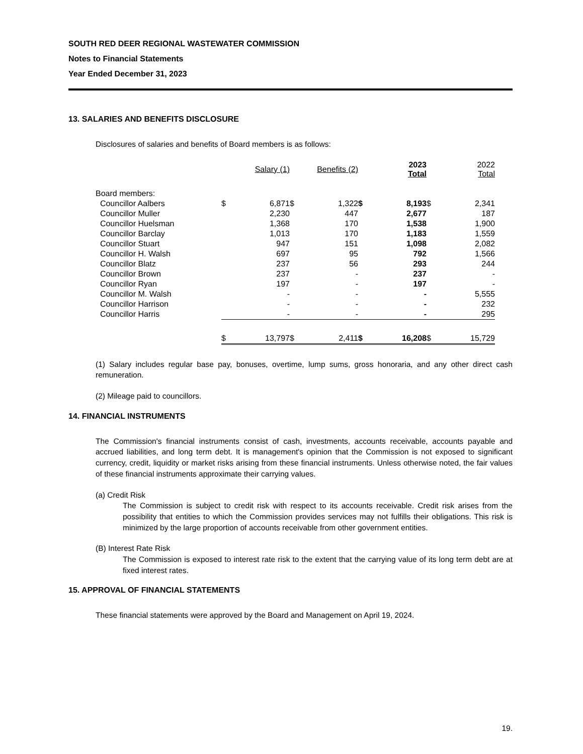SOUTH RED DEER REGIONAL WASTEWATER COMMISSION
Notes to Financial Statements
Year Ended December 31, 2023
13. SALARIES AND BENEFITS DISCLOSURE
Disclosures of salaries and benefits of Board members is as follows:
| | Salary (1) | | Benefits (2) | | 2023 Total | | 2022 Total | |
| --- | --- | --- | --- | --- | --- | --- | --- | --- |
| Board members: | | | | | | | | |
| Councillor Aalbers | $ | 6,871 | $ | 1,322 | $ | 8,193 | $ | 2,341 |
| Councillor Muller | | 2,230 | | 447 | | 2,677 | | 187 |
| Councillor Huelsman | | 1,368 | | 170 | | 1,538 | | 1,900 |
| Councillor Barclay | | 1,013 | | 170 | | 1,183 | | 1,559 |
| Councillor Stuart | | 947 | | 151 | | 1,098 | | 2,082 |
| Councillor H. Walsh | | 697 | | 95 | | 792 | | 1,566 |
| Councillor Blatz | | 237 | | 56 | | 293 | | 244 |
| Councillor Brown | | 237 | | - | | 237 | | - |
| Councillor Ryan | | 197 | | - | | 197 | | - |
| Councillor M. Walsh | | - | | - | | - | | 5,555 |
| Councillor Harrison | | - | | - | | - | | 232 |
| Councillor Harris | | - | | - | | - | | 295 |
| | $ | 13,797 | $ | 2,411 | $ | 16,208 | $ | 15,729 |
(1) Salary includes regular base pay, bonuses, overtime, lump sums, gross honoraria, and any other direct cash remuneration.
(2) Mileage paid to councillors.
14. FINANCIAL INSTRUMENTS
The Commission's financial instruments consist of cash, investments, accounts receivable, accounts payable and accrued liabilities, and long term debt. It is management's opinion that the Commission is not exposed to significant currency, credit, liquidity or market risks arising from these financial instruments. Unless otherwise noted, the fair values of these financial instruments approximate their carrying values.
(a) Credit Risk
The Commission is subject to credit risk with respect to its accounts receivable. Credit risk arises from the possibility that entities to which the Commission provides services may not fulfills their obligations. This risk is minimized by the large proportion of accounts receivable from other government entities.
(B) Interest Rate Risk
The Commission is exposed to interest rate risk to the extent that the carrying value of its long term debt are at fixed interest rates.
15. APPROVAL OF FINANCIAL STATEMENTS
These financial statements were approved by the Board and Management on April 19, 2024.
19.